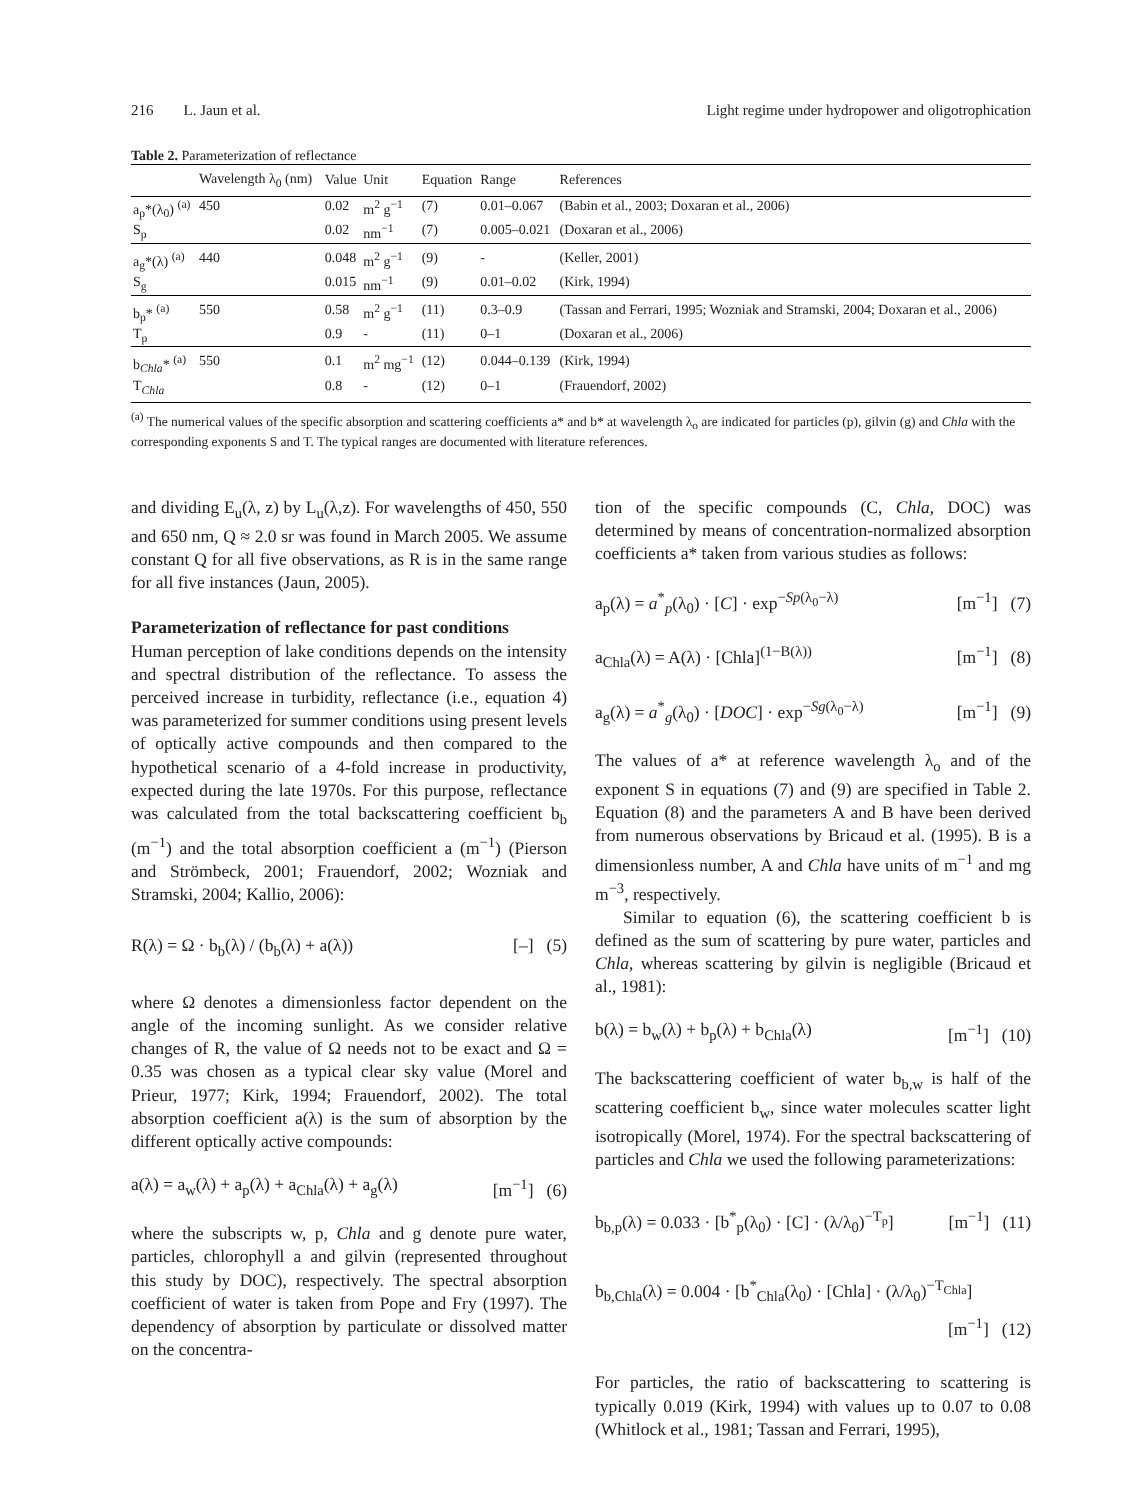216 L. Jaun et al. Light regime under hydropower and oligotrophication
Table 2. Parameterization of reflectance
| | Wavelength λ<sub>0</sub> (nm) | Value | Unit | Equation | Range | References |
| --- | --- | --- | --- | --- | --- | --- |
| a<sub>p</sub>*(λ<sub>0</sub>) <sup>(a)</sup> | 450 | 0.02 | m<sup>2</sup> g<sup>−1</sup> | (7) | 0.01–0.067 | (Babin et al., 2003; Doxaran et al., 2006) |
| S<sub>p</sub> | | 0.02 | nm<sup>−1</sup> | (7) | 0.005–0.021 | (Doxaran et al., 2006) |
| a<sub>g</sub>*(λ) <sup>(a)</sup> | 440 | 0.048 | m<sup>2</sup> g<sup>−1</sup> | (9) | - | (Keller, 2001) |
| S<sub>g</sub> | | 0.015 | nm<sup>−1</sup> | (9) | 0.01–0.02 | (Kirk, 1994) |
| b<sub>p</sub>* <sup>(a)</sup> | 550 | 0.58 | m<sup>2</sup> g<sup>−1</sup> | (11) | 0.3–0.9 | (Tassan and Ferrari, 1995; Wozniak and Stramski, 2004; Doxaran et al., 2006) |
| T<sub>p</sub> | | 0.9 | - | (11) | 0–1 | (Doxaran et al., 2006) |
| b<sub>Chla</sub>* <sup>(a)</sup> | 550 | 0.1 | m<sup>2</sup> mg<sup>−1</sup> | (12) | 0.044–0.139 | (Kirk, 1994) |
| T<sub>Chla</sub> | | 0.8 | - | (12) | 0–1 | (Frauendorf, 2002) |
<sup>(a)</sup> The numerical values of the specific absorption and scattering coefficients a* and b* at wavelength λ<sub>o</sub> are indicated for particles (p), gilvin (g) and Chla with the corresponding exponents S and T. The typical ranges are documented with literature references.
and dividing E<sub>u</sub>(λ, z) by L<sub>u</sub>(λ,z). For wavelengths of 450, 550 and 650 nm, Q ≈ 2.0 sr was found in March 2005. We assume constant Q for all five observations, as R is in the same range for all five instances (Jaun, 2005).
Parameterization of reflectance for past conditions
Human perception of lake conditions depends on the intensity and spectral distribution of the reflectance. To assess the perceived increase in turbidity, reflectance (i.e., equation 4) was parameterized for summer conditions using present levels of optically active compounds and then compared to the hypothetical scenario of a 4-fold increase in productivity, expected during the late 1970s. For this purpose, reflectance was calculated from the total backscattering coefficient b<sub>b</sub> (m<sup>−1</sup>) and the total absorption coefficient a (m<sup>−1</sup>) (Pierson and Strömbeck, 2001; Frauendorf, 2002; Wozniak and Stramski, 2004; Kallio, 2006):
R(λ) = Ω · b<sub>b</sub>(λ) / (b<sub>b</sub>(λ) + a(λ)) [–] (5)
where Ω denotes a dimensionless factor dependent on the angle of the incoming sunlight. As we consider relative changes of R, the value of Ω needs not to be exact and Ω = 0.35 was chosen as a typical clear sky value (Morel and Prieur, 1977; Kirk, 1994; Frauendorf, 2002). The total absorption coefficient a(λ) is the sum of absorption by the different optically active compounds:
a(λ) = a<sub>w</sub>(λ) + a<sub>p</sub>(λ) + a<sub>Chla</sub>(λ) + a<sub>g</sub>(λ) [m<sup>−1</sup>] (6)
where the subscripts w, p, Chla and g denote pure water, particles, chlorophyll a and gilvin (represented throughout this study by DOC), respectively. The spectral absorption coefficient of water is taken from Pope and Fry (1997). The dependency of absorption by particulate or dissolved matter on the concentra-
tion of the specific compounds (C, Chla, DOC) was determined by means of concentration-normalized absorption coefficients a* taken from various studies as follows:
a<sub>p</sub>(λ) = a<sup>*</sup><sub>p</sub>(λ<sub>0</sub>) · [C] · exp<sup>−Sp(λ<sub>0</sub>−λ)</sup> [m<sup>−1</sup>] (7)
a<sub>Chla</sub>(λ) = A(λ) · [Chla]<sup>(1−B(λ))</sup> [m<sup>−1</sup>] (8)
a<sub>g</sub>(λ) = a<sup>*</sup><sub>g</sub>(λ<sub>0</sub>) · [DOC] · exp<sup>−Sg(λ<sub>0</sub>−λ)</sup> [m<sup>−1</sup>] (9)
The values of a* at reference wavelength λ<sub>o</sub> and of the exponent S in equations (7) and (9) are specified in Table 2. Equation (8) and the parameters A and B have been derived from numerous observations by Bricaud et al. (1995). B is a dimensionless number, A and Chla have units of m<sup>−1</sup> and mg m<sup>−3</sup>, respectively.
Similar to equation (6), the scattering coefficient b is defined as the sum of scattering by pure water, particles and Chla, whereas scattering by gilvin is negligible (Bricaud et al., 1981):
b(λ) = b<sub>w</sub>(λ) + b<sub>p</sub>(λ) + b<sub>Chla</sub>(λ) [m<sup>−1</sup>] (10)
The backscattering coefficient of water b<sub>b,w</sub> is half of the scattering coefficient b<sub>w</sub>, since water molecules scatter light isotropically (Morel, 1974). For the spectral backscattering of particles and Chla we used the following parameterizations:
b<sub>b,p</sub>(λ) = 0.033 · [b<sup>*</sup><sub>p</sub>(λ<sub>0</sub>) · [C] · (λ/λ<sub>0</sub>)<sup>−T<sub>p</sub></sup>] [m<sup>−1</sup>] (11)
b<sub>b,Chla</sub>(λ) = 0.004 · [b<sup>*</sup><sub>Chla</sub>(λ<sub>0</sub>) · [Chla] · (λ/λ<sub>0</sub>)<sup>−T<sub>Chla</sub></sup>]
[m<sup>−1</sup>] (12)
For particles, the ratio of backscattering to scattering is typically 0.019 (Kirk, 1994) with values up to 0.07 to 0.08 (Whitlock et al., 1981; Tassan and Ferrari, 1995),